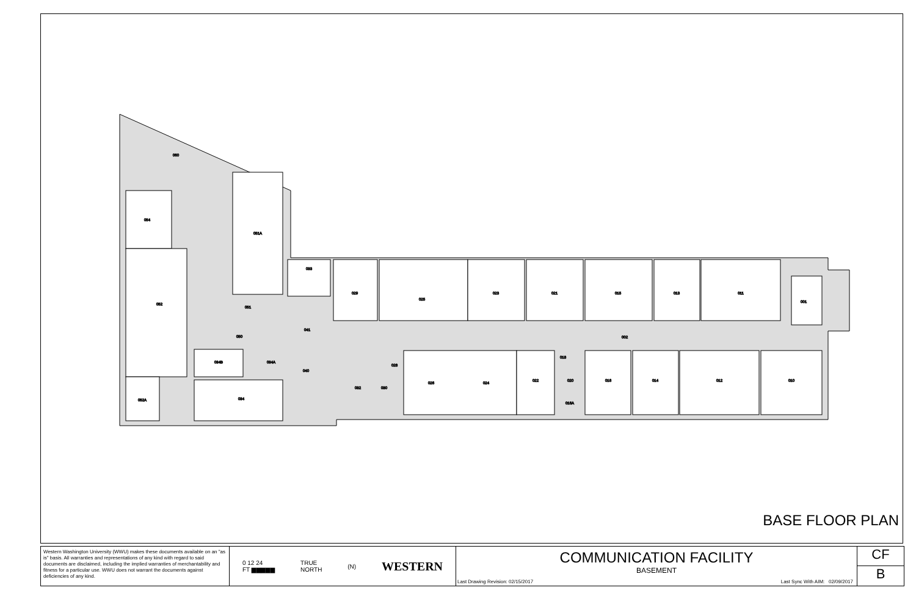054
052
052A
051A
033
029
025
023
021
015
013
011
001
026
024
022
016
014
012
010
034B
034
060
051
050
034A
041
040
002
020
016A
032
030
028
018
BASE FLOOR PLAN
Western Washington University (WWU) makes these documents available on an "as is" basis. All warranties and representations of any kind with regard to said documents are disclaimed, including the implied warranties of merchantability and fitness for a particular use. WWU does not warrant the documents against deficiencies of any kind.
0 12 24
FT ▆▆▆▆▆ TRUE
NORTH (N) WESTERN
COMMUNICATION FACILITY
BASEMENT
Last Drawing Revision: 02/15/2017 Last Sync With AIM: 02/09/2017
CF
B